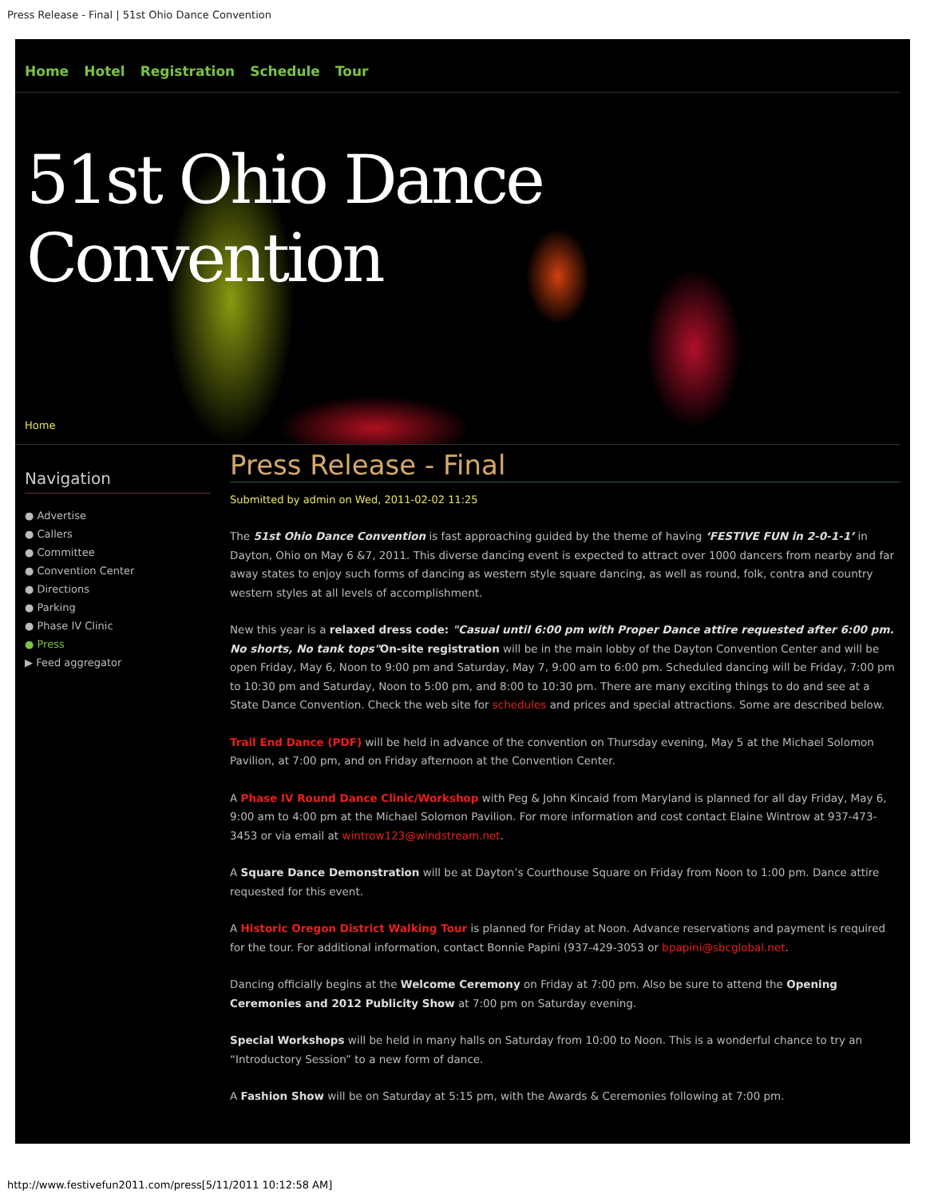Press Release - Final | 51st Ohio Dance Convention
Home Hotel Registration Schedule Tour
51st Ohio Dance Convention
Home
Navigation
● Advertise
● Callers
● Committee
● Convention Center
● Directions
● Parking
● Phase IV Clinic
● Press
▶ Feed aggregator
Press Release - Final
Submitted by admin on Wed, 2011-02-02 11:25
The 51st Ohio Dance Convention is fast approaching guided by the theme of having ‘FESTIVE FUN in 2-0-1-1’ in Dayton, Ohio on May 6 &7, 2011. This diverse dancing event is expected to attract over 1000 dancers from nearby and far away states to enjoy such forms of dancing as western style square dancing, as well as round, folk, contra and country western styles at all levels of accomplishment.
New this year is a relaxed dress code: "Casual until 6:00 pm with Proper Dance attire requested after 6:00 pm. No shorts, No tank tops"On-site registration will be in the main lobby of the Dayton Convention Center and will be open Friday, May 6, Noon to 9:00 pm and Saturday, May 7, 9:00 am to 6:00 pm. Scheduled dancing will be Friday, 7:00 pm to 10:30 pm and Saturday, Noon to 5:00 pm, and 8:00 to 10:30 pm. There are many exciting things to do and see at a State Dance Convention. Check the web site for schedules and prices and special attractions. Some are described below.
Trail End Dance (PDF) will be held in advance of the convention on Thursday evening, May 5 at the Michael Solomon Pavilion, at 7:00 pm, and on Friday afternoon at the Convention Center.
A Phase IV Round Dance Clinic/Workshop with Peg & John Kincaid from Maryland is planned for all day Friday, May 6, 9:00 am to 4:00 pm at the Michael Solomon Pavilion. For more information and cost contact Elaine Wintrow at 937-473-3453 or via email at wintrow123@windstream.net.
A Square Dance Demonstration will be at Dayton’s Courthouse Square on Friday from Noon to 1:00 pm. Dance attire requested for this event.
A Historic Oregon District Walking Tour is planned for Friday at Noon. Advance reservations and payment is required for the tour. For additional information, contact Bonnie Papini (937-429-3053 or bpapini@sbcglobal.net.
Dancing officially begins at the Welcome Ceremony on Friday at 7:00 pm. Also be sure to attend the Opening Ceremonies and 2012 Publicity Show at 7:00 pm on Saturday evening.
Special Workshops will be held in many halls on Saturday from 10:00 to Noon. This is a wonderful chance to try an “Introductory Session” to a new form of dance.
A Fashion Show will be on Saturday at 5:15 pm, with the Awards & Ceremonies following at 7:00 pm.
http://www.festivefun2011.com/press[5/11/2011 10:12:58 AM]